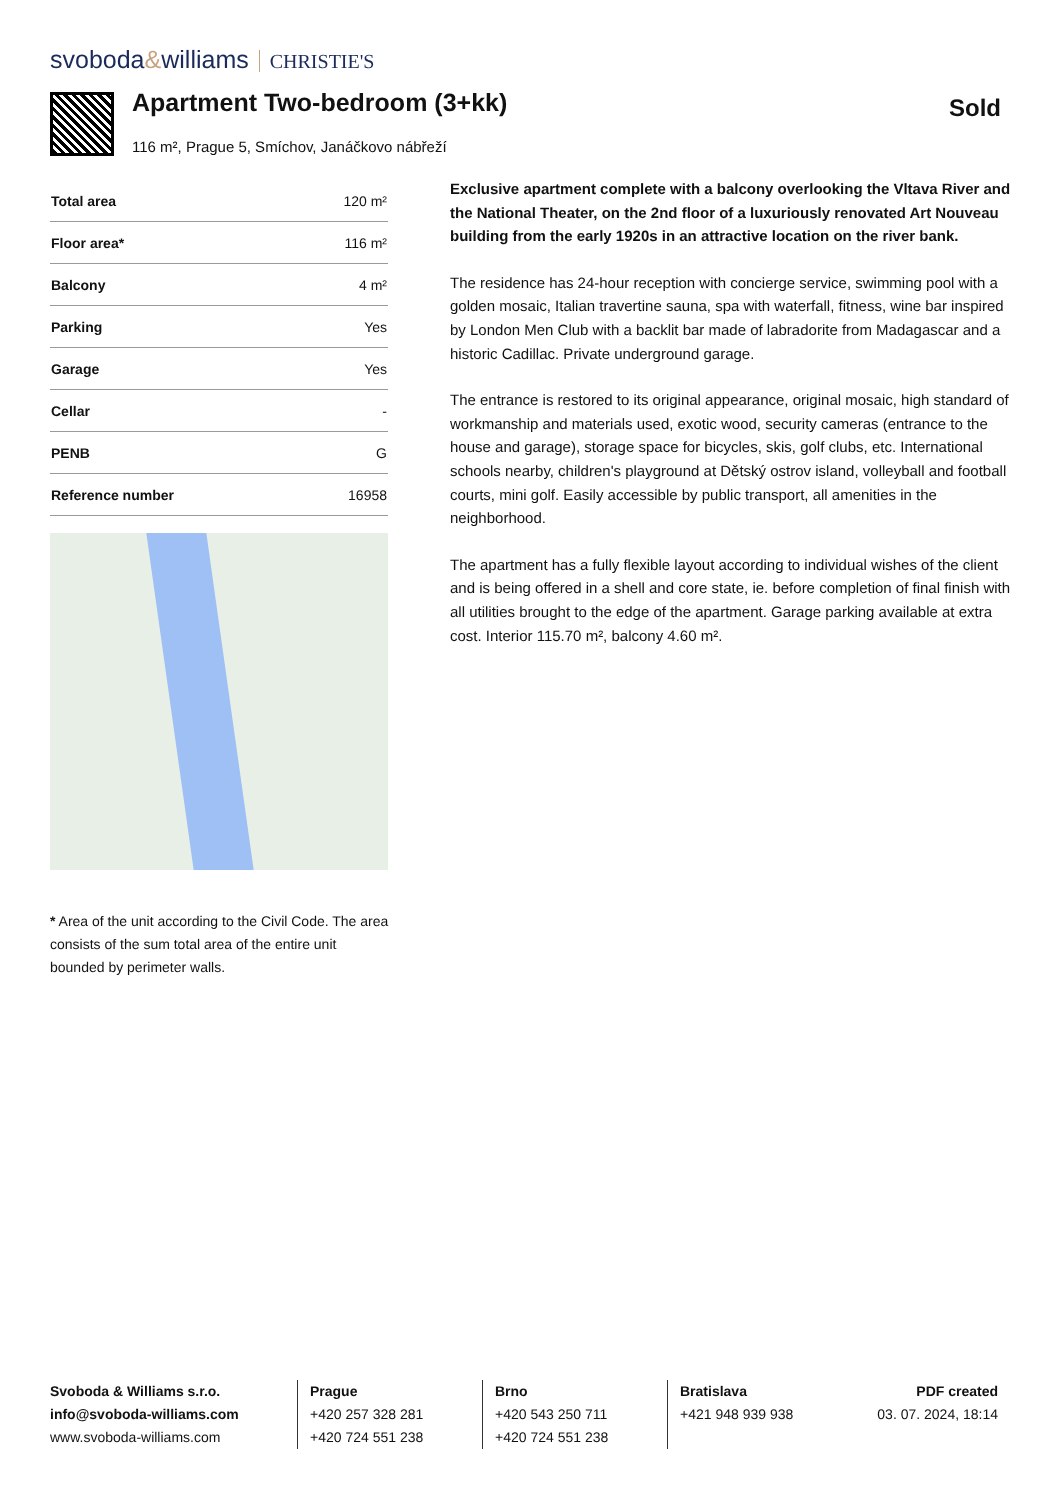svoboda&williams CHRISTIE'S
Apartment Two-bedroom (3+kk)
116 m², Prague 5, Smíchov, Janáčkovo nábřeží
Sold
| Total area | 120 m² |
| Floor area* | 116 m² |
| Balcony | 4 m² |
| Parking | Yes |
| Garage | Yes |
| Cellar | - |
| PENB | G |
| Reference number | 16958 |
* Area of the unit according to the Civil Code. The area consists of the sum total area of the entire unit bounded by perimeter walls.
Exclusive apartment complete with a balcony overlooking the Vltava River and the National Theater, on the 2nd floor of a luxuriously renovated Art Nouveau building from the early 1920s in an attractive location on the river bank.
The residence has 24-hour reception with concierge service, swimming pool with a golden mosaic, Italian travertine sauna, spa with waterfall, fitness, wine bar inspired by London Men Club with a backlit bar made of labradorite from Madagascar and a historic Cadillac. Private underground garage.
The entrance is restored to its original appearance, original mosaic, high standard of workmanship and materials used, exotic wood, security cameras (entrance to the house and garage), storage space for bicycles, skis, golf clubs, etc. International schools nearby, children's playground at Dětský ostrov island, volleyball and football courts, mini golf. Easily accessible by public transport, all amenities in the neighborhood.
The apartment has a fully flexible layout according to individual wishes of the client and is being offered in a shell and core state, ie. before completion of final finish with all utilities brought to the edge of the apartment. Garage parking available at extra cost. Interior 115.70 m², balcony 4.60 m².
Svoboda & Williams s.r.o.
info@svoboda-williams.com
www.svoboda-williams.com
Prague
+420 257 328 281
+420 724 551 238
Brno
+420 543 250 711
+420 724 551 238
Bratislava
+421 948 939 938
PDF created
03. 07. 2024, 18:14